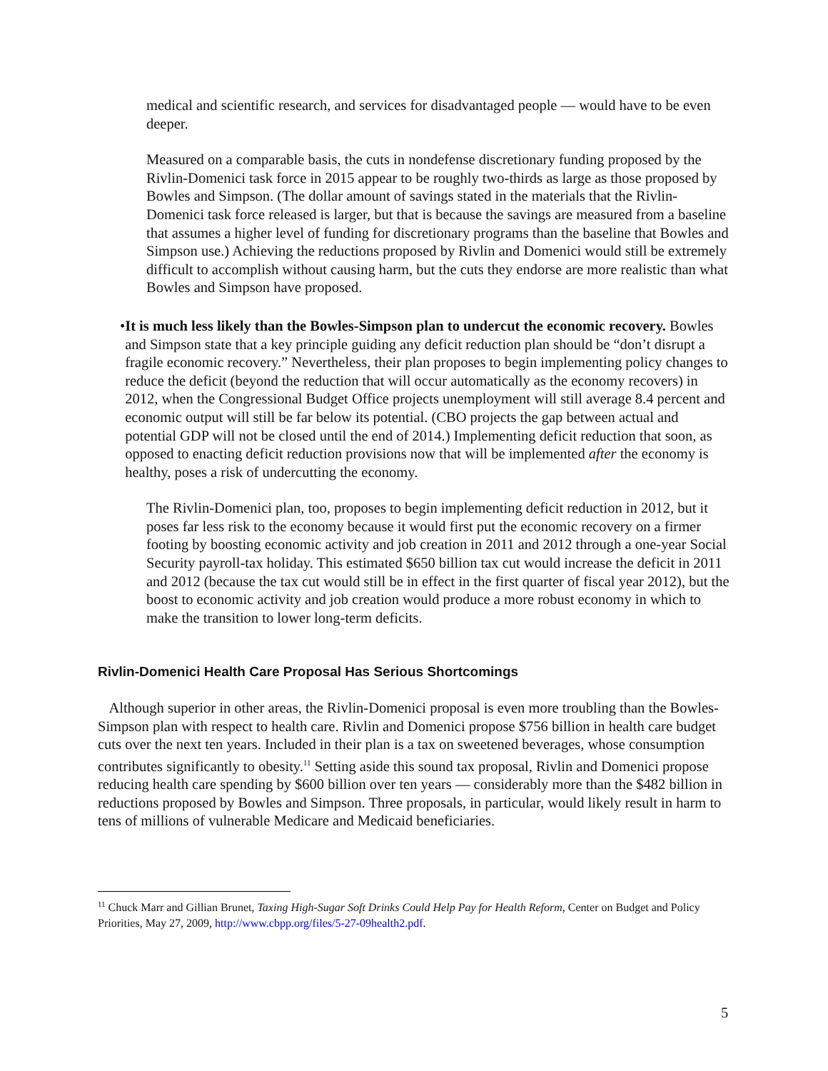medical and scientific research, and services for disadvantaged people — would have to be even deeper.
Measured on a comparable basis, the cuts in nondefense discretionary funding proposed by the Rivlin-Domenici task force in 2015 appear to be roughly two-thirds as large as those proposed by Bowles and Simpson. (The dollar amount of savings stated in the materials that the Rivlin-Domenici task force released is larger, but that is because the savings are measured from a baseline that assumes a higher level of funding for discretionary programs than the baseline that Bowles and Simpson use.) Achieving the reductions proposed by Rivlin and Domenici would still be extremely difficult to accomplish without causing harm, but the cuts they endorse are more realistic than what Bowles and Simpson have proposed.
• It is much less likely than the Bowles-Simpson plan to undercut the economic recovery. Bowles and Simpson state that a key principle guiding any deficit reduction plan should be “don’t disrupt a fragile economic recovery.” Nevertheless, their plan proposes to begin implementing policy changes to reduce the deficit (beyond the reduction that will occur automatically as the economy recovers) in 2012, when the Congressional Budget Office projects unemployment will still average 8.4 percent and economic output will still be far below its potential. (CBO projects the gap between actual and potential GDP will not be closed until the end of 2014.) Implementing deficit reduction that soon, as opposed to enacting deficit reduction provisions now that will be implemented after the economy is healthy, poses a risk of undercutting the economy.
The Rivlin-Domenici plan, too, proposes to begin implementing deficit reduction in 2012, but it poses far less risk to the economy because it would first put the economic recovery on a firmer footing by boosting economic activity and job creation in 2011 and 2012 through a one-year Social Security payroll-tax holiday. This estimated $650 billion tax cut would increase the deficit in 2011 and 2012 (because the tax cut would still be in effect in the first quarter of fiscal year 2012), but the boost to economic activity and job creation would produce a more robust economy in which to make the transition to lower long-term deficits.
Rivlin-Domenici Health Care Proposal Has Serious Shortcomings
Although superior in other areas, the Rivlin-Domenici proposal is even more troubling than the Bowles-Simpson plan with respect to health care. Rivlin and Domenici propose $756 billion in health care budget cuts over the next ten years. Included in their plan is a tax on sweetened beverages, whose consumption contributes significantly to obesity.<sup>11</sup> Setting aside this sound tax proposal, Rivlin and Domenici propose reducing health care spending by $600 billion over ten years — considerably more than the $482 billion in reductions proposed by Bowles and Simpson. Three proposals, in particular, would likely result in harm to tens of millions of vulnerable Medicare and Medicaid beneficiaries.
<sup>11</sup> Chuck Marr and Gillian Brunet, Taxing High-Sugar Soft Drinks Could Help Pay for Health Reform, Center on Budget and Policy Priorities, May 27, 2009, http://www.cbpp.org/files/5-27-09health2.pdf.
5